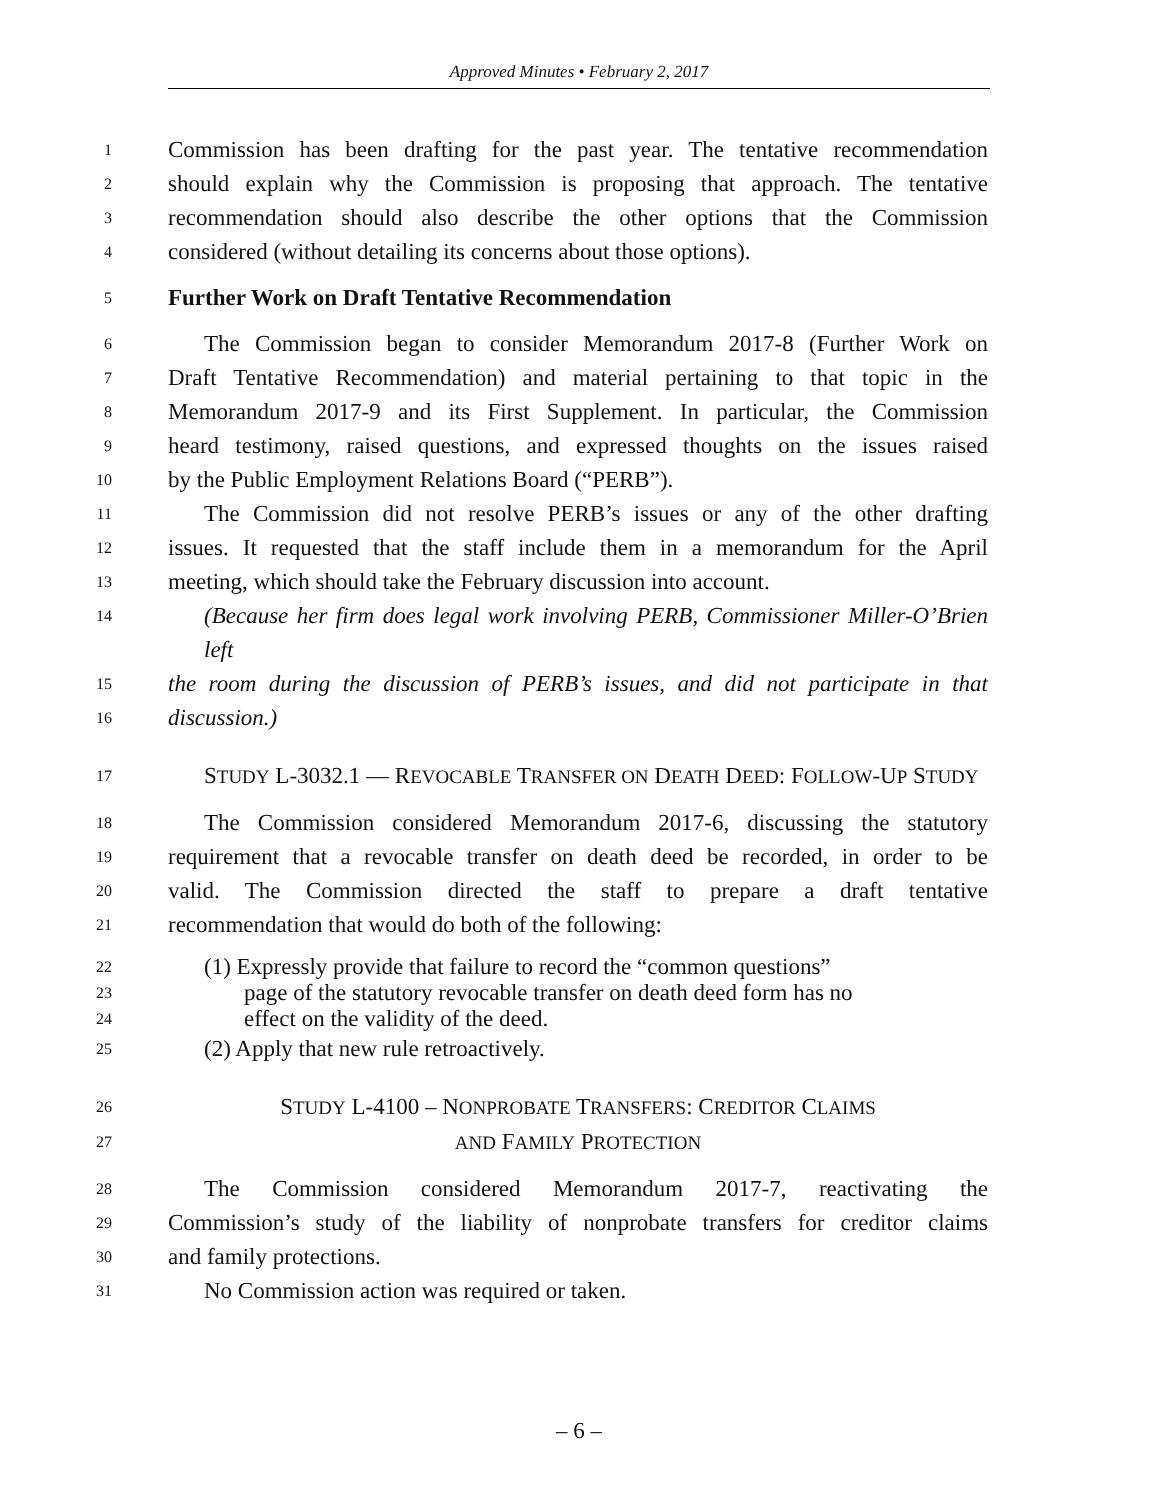Approved Minutes • February 2, 2017
1
Commission has been drafting for the past year. The tentative recommendation
2
should explain why the Commission is proposing that approach. The tentative
3
recommendation should also describe the other options that the Commission
4
considered (without detailing its concerns about those options).
5
Further Work on Draft Tentative Recommendation
6
The Commission began to consider Memorandum 2017-8 (Further Work on
7
Draft Tentative Recommendation) and material pertaining to that topic in the
8
Memorandum 2017-9 and its First Supplement. In particular, the Commission
9
heard testimony, raised questions, and expressed thoughts on the issues raised
10
by the Public Employment Relations Board (“PERB”).
11
The Commission did not resolve PERB’s issues or any of the other drafting
12
issues. It requested that the staff include them in a memorandum for the April
13
meeting, which should take the February discussion into account.
14
(Because her firm does legal work involving PERB, Commissioner Miller-O’Brien left
15
the room during the discussion of PERB’s issues, and did not participate in that
16
discussion.)
17
STUDY L-3032.1 — REVOCABLE TRANSFER ON DEATH DEED: FOLLOW-UP STUDY
18
The Commission considered Memorandum 2017-6, discussing the statutory
19
requirement that a revocable transfer on death deed be recorded, in order to be
20
valid. The Commission directed the staff to prepare a draft tentative
21
recommendation that would do both of the following:
22
(1) Expressly provide that failure to record the “common questions”
23
page of the statutory revocable transfer on death deed form has no
24
effect on the validity of the deed.
25
(2) Apply that new rule retroactively.
26
STUDY L-4100 – NONPROBATE TRANSFERS: CREDITOR CLAIMS
27
AND FAMILY PROTECTION
28
The Commission considered Memorandum 2017-7, reactivating the
29
Commission’s study of the liability of nonprobate transfers for creditor claims
30
and family protections.
31
No Commission action was required or taken.
– 6 –